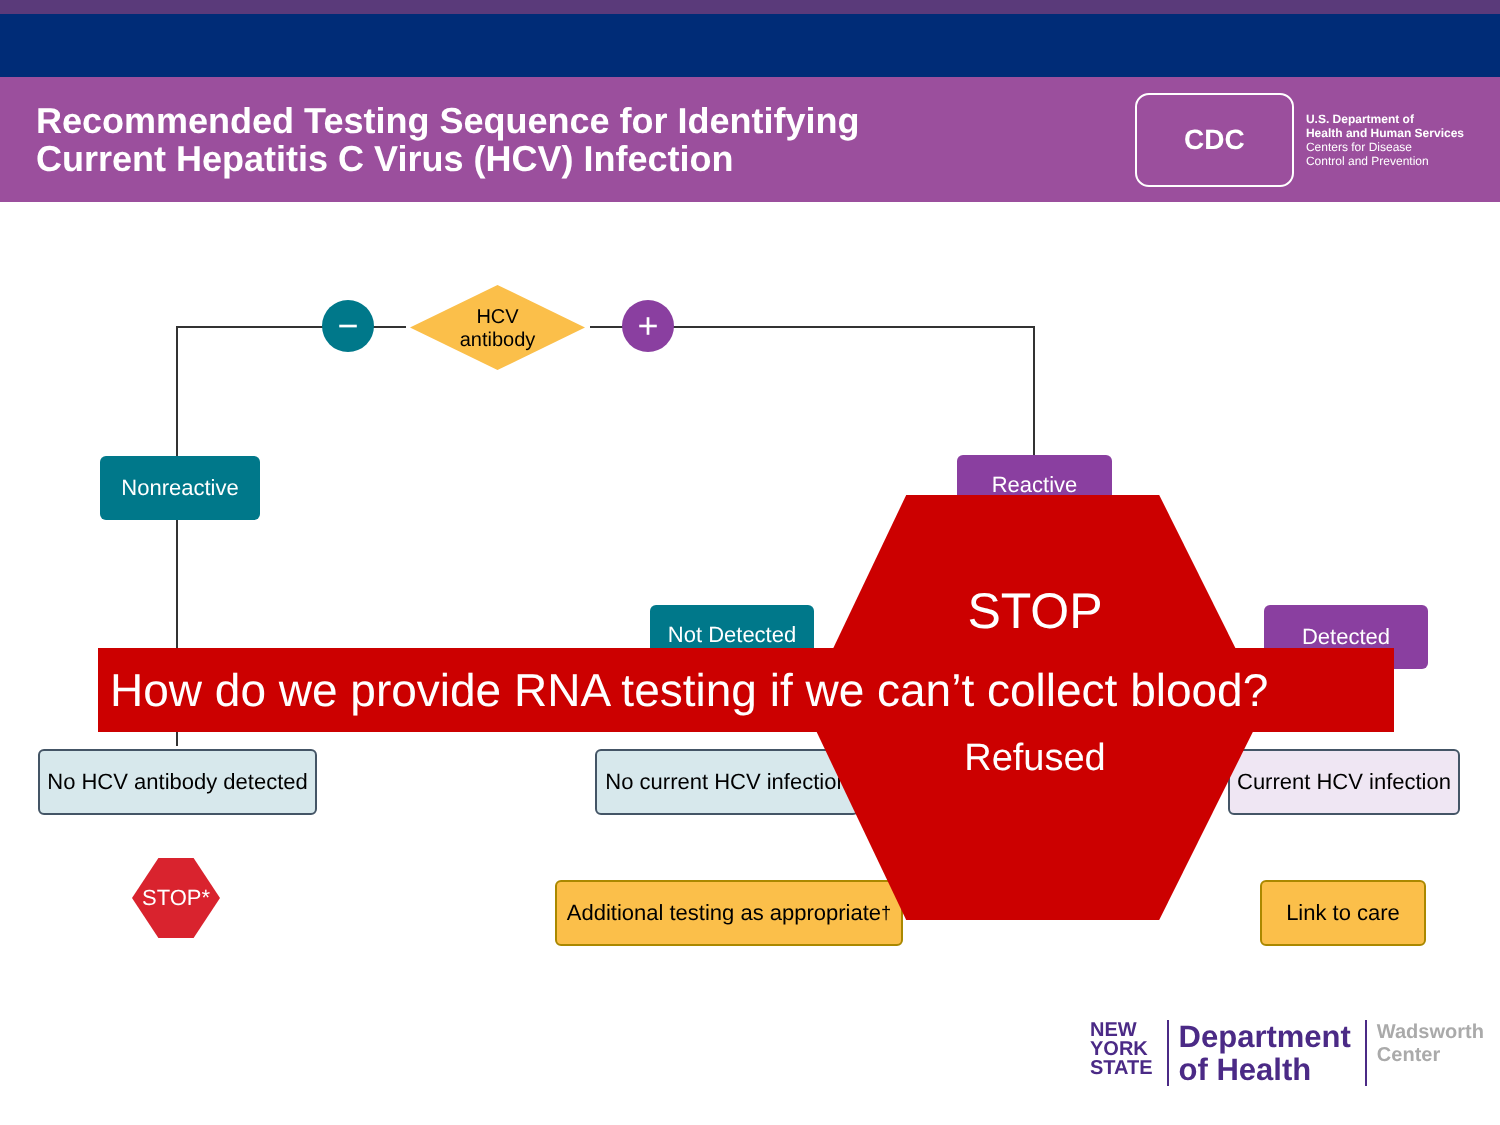Recommended Testing Sequence for Identifying
Current Hepatitis C Virus (HCV) Infection
CDC
U.S. Department of
Health and Human Services
Centers for Disease
Control and Prevention
HCV
antibody
− +
Nonreactive Reactive
Not Detected Detected
No HCV antibody detected
No current HCV infection
Current HCV infection
STOP*
Additional testing as appropriate<sup>†</sup>
Link to care
STOP
How do we provide RNA testing if we can’t collect blood?
Refused
NEW
YORK
STATE
Department
of Health
Wadsworth
Center